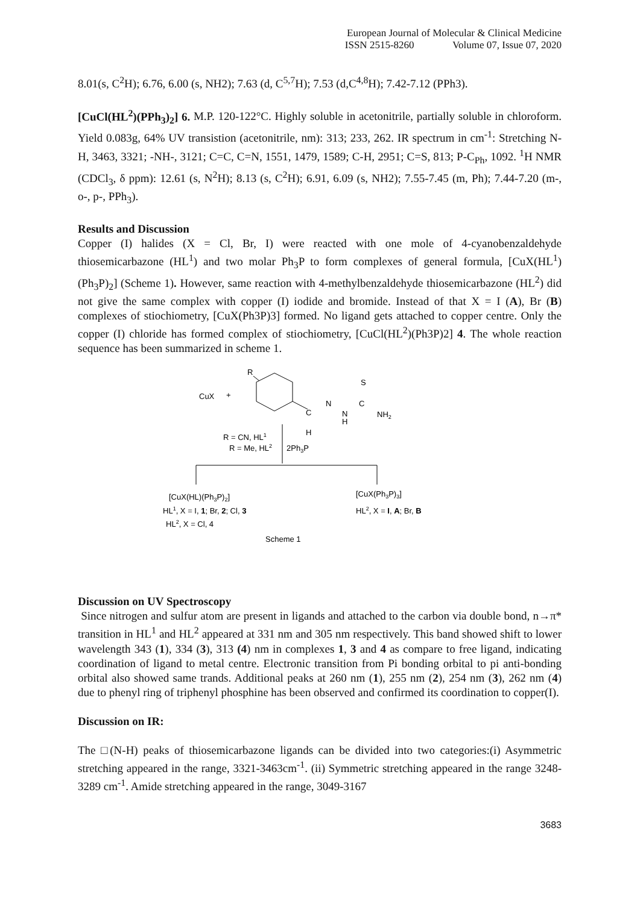European Journal of Molecular & Clinical Medicine
ISSN 2515-8260 Volume 07, Issue 07, 2020
8.01(s, C<sup>2</sup>H); 6.76, 6.00 (s, NH2); 7.63 (d, C<sup>5,7</sup>H); 7.53 (d,C<sup>4,8</sup>H); 7.42-7.12 (PPh3).
[CuCl(HL<sup>2</sup>)(PPh<sub>3</sub>)<sub>2</sub>] 6. M.P. 120-122°C. Highly soluble in acetonitrile, partially soluble in chloroform. Yield 0.083g, 64% UV transistion (acetonitrile, nm): 313; 233, 262. IR spectrum in cm<sup>-1</sup>: Stretching N-H, 3463, 3321; -NH-, 3121; C=C, C=N, 1551, 1479, 1589; C-H, 2951; C=S, 813; P-C<sub>Ph</sub>, 1092. <sup>1</sup>H NMR (CDCl<sub>3</sub>, δ ppm): 12.61 (s, N<sup>2</sup>H); 8.13 (s, C<sup>2</sup>H); 6.91, 6.09 (s, NH2); 7.55-7.45 (m, Ph); 7.44-7.20 (m-, o-, p-, PPh<sub>3</sub>).
Results and Discussion
Copper (I) halides (X = Cl, Br, I) were reacted with one mole of 4-cyanobenzaldehyde thiosemicarbazone (HL<sup>1</sup>) and two molar Ph<sub>3</sub>P to form complexes of general formula, [CuX(HL<sup>1</sup>)(Ph<sub>3</sub>P)<sub>2</sub>] (Scheme 1). However, same reaction with 4-methylbenzaldehyde thiosemicarbazone (HL<sup>2</sup>) did not give the same complex with copper (I) iodide and bromide. Instead of that X = I (A), Br (B) complexes of stiochiometry, [CuX(Ph3P)3] formed. No ligand gets attached to copper centre. Only the copper (I) chloride has formed complex of stiochiometry, [CuCl(HL<sup>2</sup>)(Ph3P)2] 4. The whole reaction sequence has been summarized in scheme 1.
R
CuX
+
C
N
N
H
C
S
NH2
H
R = CN, HL1
R = Me, HL2
2Ph3P
[CuX(HL)(Ph3P)2]
[CuX(Ph3P)3]
HL1, X = I, 1; Br, 2; Cl, 3
HL2, X = I, A; Br, B
HL2, X = Cl, 4
Scheme 1
Discussion on UV Spectroscopy
Since nitrogen and sulfur atom are present in ligands and attached to the carbon via double bond, n→π* transition in HL<sup>1</sup> and HL<sup>2</sup> appeared at 331 nm and 305 nm respectively. This band showed shift to lower wavelength 343 (1), 334 (3), 313 (4) nm in complexes 1, 3 and 4 as compare to free ligand, indicating coordination of ligand to metal centre. Electronic transition from Pi bonding orbital to pi anti-bonding orbital also showed same trands. Additional peaks at 260 nm (1), 255 nm (2), 254 nm (3), 262 nm (4) due to phenyl ring of triphenyl phosphine has been observed and confirmed its coordination to copper(I).
Discussion on IR:
The □(N-H) peaks of thiosemicarbazone ligands can be divided into two categories:(i) Asymmetric stretching appeared in the range, 3321-3463cm<sup>-1</sup>. (ii) Symmetric stretching appeared in the range 3248-3289 cm<sup>-1</sup>. Amide stretching appeared in the range, 3049-3167
3683